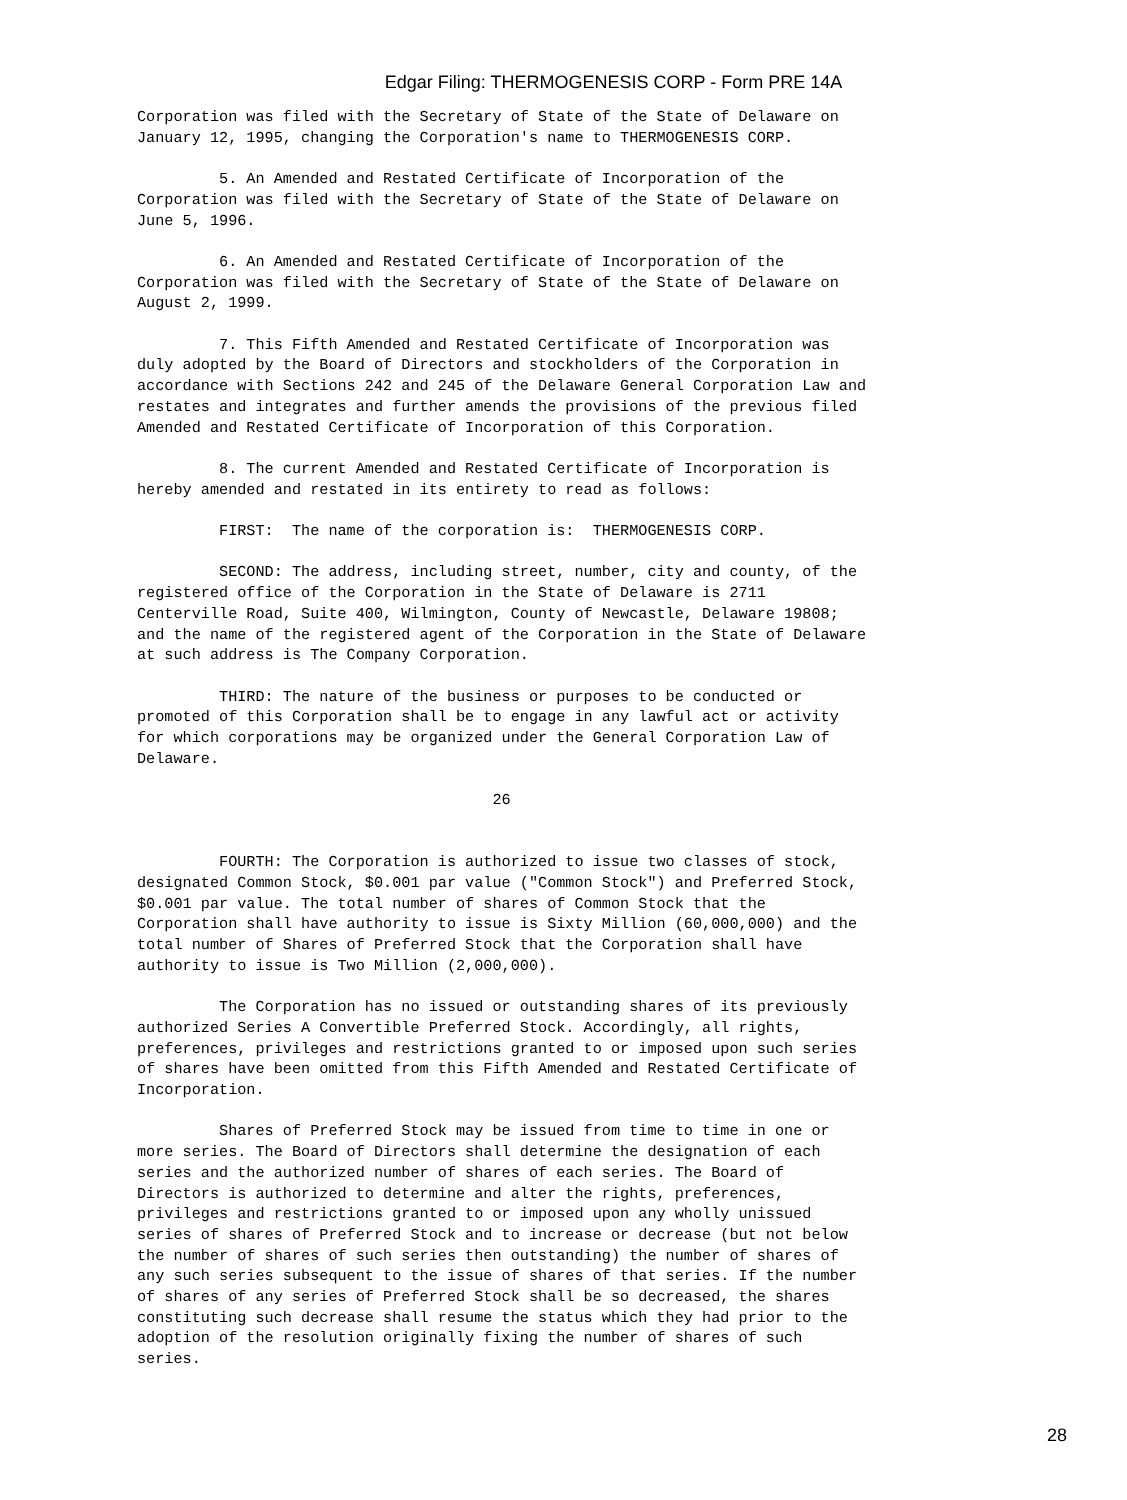Edgar Filing: THERMOGENESIS CORP - Form PRE 14A
Corporation was filed with the Secretary of State of the State of Delaware on
January 12, 1995, changing the Corporation's name to THERMOGENESIS CORP.

         5. An Amended and Restated Certificate of Incorporation of the
Corporation was filed with the Secretary of State of the State of Delaware on
June 5, 1996.

         6. An Amended and Restated Certificate of Incorporation of the
Corporation was filed with the Secretary of State of the State of Delaware on
August 2, 1999.

         7. This Fifth Amended and Restated Certificate of Incorporation was
duly adopted by the Board of Directors and stockholders of the Corporation in
accordance with Sections 242 and 245 of the Delaware General Corporation Law and
restates and integrates and further amends the provisions of the previous filed
Amended and Restated Certificate of Incorporation of this Corporation.

         8. The current Amended and Restated Certificate of Incorporation is
hereby amended and restated in its entirety to read as follows:

         FIRST:  The name of the corporation is:  THERMOGENESIS CORP.

         SECOND: The address, including street, number, city and county, of the
registered office of the Corporation in the State of Delaware is 2711
Centerville Road, Suite 400, Wilmington, County of Newcastle, Delaware 19808;
and the name of the registered agent of the Corporation in the State of Delaware
at such address is The Company Corporation.

         THIRD: The nature of the business or purposes to be conducted or
promoted of this Corporation shall be to engage in any lawful act or activity
for which corporations may be organized under the General Corporation Law of
Delaware.

                                       26


         FOURTH: The Corporation is authorized to issue two classes of stock,
designated Common Stock, $0.001 par value ("Common Stock") and Preferred Stock,
$0.001 par value. The total number of shares of Common Stock that the
Corporation shall have authority to issue is Sixty Million (60,000,000) and the
total number of Shares of Preferred Stock that the Corporation shall have
authority to issue is Two Million (2,000,000).

         The Corporation has no issued or outstanding shares of its previously
authorized Series A Convertible Preferred Stock. Accordingly, all rights,
preferences, privileges and restrictions granted to or imposed upon such series
of shares have been omitted from this Fifth Amended and Restated Certificate of
Incorporation.

         Shares of Preferred Stock may be issued from time to time in one or
more series. The Board of Directors shall determine the designation of each
series and the authorized number of shares of each series. The Board of
Directors is authorized to determine and alter the rights, preferences,
privileges and restrictions granted to or imposed upon any wholly unissued
series of shares of Preferred Stock and to increase or decrease (but not below
the number of shares of such series then outstanding) the number of shares of
any such series subsequent to the issue of shares of that series. If the number
of shares of any series of Preferred Stock shall be so decreased, the shares
constituting such decrease shall resume the status which they had prior to the
adoption of the resolution originally fixing the number of shares of such
series.
28